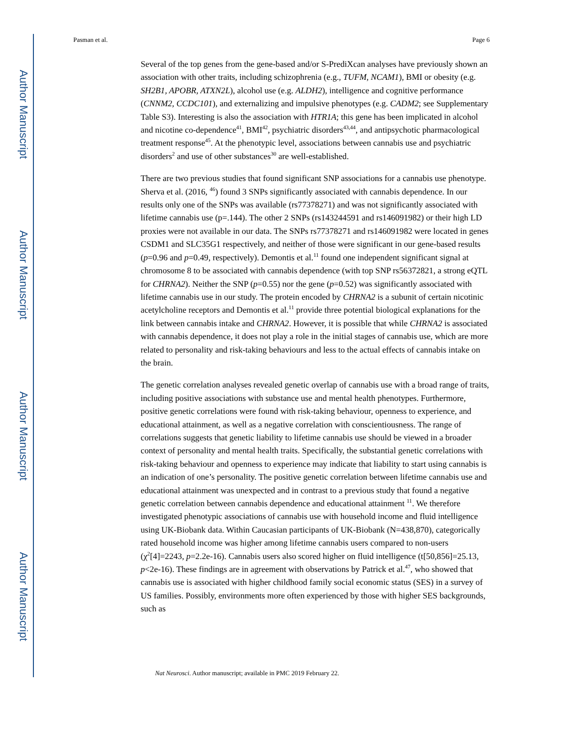Author Manuscript
Author Manuscript
Author Manuscript
Author Manuscript
Pasman et al. Page 6
Several of the top genes from the gene-based and/or S-PrediXcan analyses have previously shown an association with other traits, including schizophrenia (e.g., TUFM, NCAM1), BMI or obesity (e.g. SH2B1, APOBR, ATXN2L), alcohol use (e.g. ALDH2), intelligence and cognitive performance (CNNM2, CCDC101), and externalizing and impulsive phenotypes (e.g. CADM2; see Supplementary Table S3). Interesting is also the association with HTR1A; this gene has been implicated in alcohol and nicotine co-dependence<sup>41</sup>, BMI<sup>42</sup>, psychiatric disorders<sup>43,44</sup>, and antipsychotic pharmacological treatment response<sup>45</sup>. At the phenotypic level, associations between cannabis use and psychiatric disorders<sup>2</sup> and use of other substances<sup>30</sup> are well-established.
There are two previous studies that found significant SNP associations for a cannabis use phenotype. Sherva et al. (2016, <sup>46</sup>) found 3 SNPs significantly associated with cannabis dependence. In our results only one of the SNPs was available (rs77378271) and was not significantly associated with lifetime cannabis use (p=.144). The other 2 SNPs (rs143244591 and rs146091982) or their high LD proxies were not available in our data. The SNPs rs77378271 and rs146091982 were located in genes CSDM1 and SLC35G1 respectively, and neither of those were significant in our gene-based results (p=0.96 and p=0.49, respectively). Demontis et al.<sup>11</sup> found one independent significant signal at chromosome 8 to be associated with cannabis dependence (with top SNP rs56372821, a strong eQTL for CHRNA2). Neither the SNP (p=0.55) nor the gene (p=0.52) was significantly associated with lifetime cannabis use in our study. The protein encoded by CHRNA2 is a subunit of certain nicotinic acetylcholine receptors and Demontis et al.<sup>11</sup> provide three potential biological explanations for the link between cannabis intake and CHRNA2. However, it is possible that while CHRNA2 is associated with cannabis dependence, it does not play a role in the initial stages of cannabis use, which are more related to personality and risk-taking behaviours and less to the actual effects of cannabis intake on the brain.
The genetic correlation analyses revealed genetic overlap of cannabis use with a broad range of traits, including positive associations with substance use and mental health phenotypes. Furthermore, positive genetic correlations were found with risk-taking behaviour, openness to experience, and educational attainment, as well as a negative correlation with conscientiousness. The range of correlations suggests that genetic liability to lifetime cannabis use should be viewed in a broader context of personality and mental health traits. Specifically, the substantial genetic correlations with risk-taking behaviour and openness to experience may indicate that liability to start using cannabis is an indication of one’s personality. The positive genetic correlation between lifetime cannabis use and educational attainment was unexpected and in contrast to a previous study that found a negative genetic correlation between cannabis dependence and educational attainment <sup>11</sup>. We therefore investigated phenotypic associations of cannabis use with household income and fluid intelligence using UK-Biobank data. Within Caucasian participants of UK-Biobank (N=438,870), categorically rated household income was higher among lifetime cannabis users compared to non-users (χ<sup>2</sup>[4]=2243, p=2.2e-16). Cannabis users also scored higher on fluid intelligence (t[50,856]=25.13, p<2e-16). These findings are in agreement with observations by Patrick et al.<sup>47</sup>, who showed that cannabis use is associated with higher childhood family social economic status (SES) in a survey of US families. Possibly, environments more often experienced by those with higher SES backgrounds, such as
Nat Neurosci. Author manuscript; available in PMC 2019 February 22.